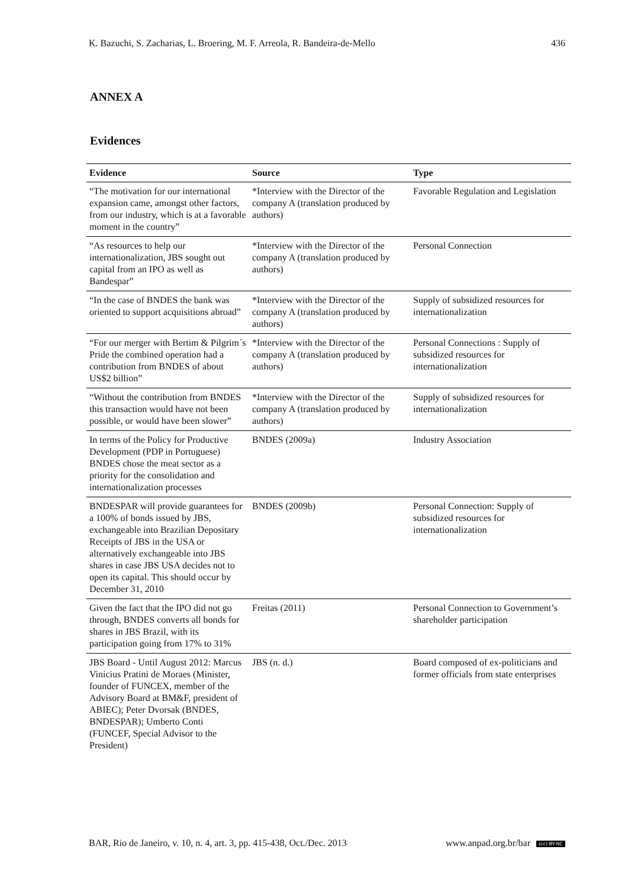K. Bazuchi, S. Zacharias, L. Broering, M. F. Arreola, R. Bandeira-de-Mello 436
ANNEX A
Evidences
| Evidence | Source | Type |
| --- | --- | --- |
| “The motivation for our international expansion came, amongst other factors, from our industry, which is at a favorable moment in the country” | *Interview with the Director of the company A (translation produced by authors) | Favorable Regulation and Legislation |
| “As resources to help our internationalization, JBS sought out capital from an IPO as well as Bandespar” | *Interview with the Director of the company A (translation produced by authors) | Personal Connection |
| “In the case of BNDES the bank was oriented to support acquisitions abroad” | *Interview with the Director of the company A (translation produced by authors) | Supply of subsidized resources for internationalization |
| “For our merger with Bertim & Pilgrim´s Pride the combined operation had a contribution from BNDES of about US$2 billion” | *Interview with the Director of the company A (translation produced by authors) | Personal Connections : Supply of subsidized resources for internationalization |
| “Without the contribution from BNDES this transaction would have not been possible, or would have been slower” | *Interview with the Director of the company A (translation produced by authors) | Supply of subsidized resources for internationalization |
| In terms of the Policy for Productive Development (PDP in Portuguese) BNDES chose the meat sector as a priority for the consolidation and internationalization processes | BNDES (2009a) | Industry Association |
| BNDESPAR will provide guarantees for a 100% of bonds issued by JBS, exchangeable into Brazilian Depositary Receipts of JBS in the USA or alternatively exchangeable into JBS shares in case JBS USA decides not to open its capital. This should occur by December 31, 2010 | BNDES (2009b) | Personal Connection: Supply of subsidized resources for internationalization |
| Given the fact that the IPO did not go through, BNDES converts all bonds for shares in JBS Brazil, with its participation going from 17% to 31% | Freitas (2011) | Personal Connection to Government’s shareholder participation |
| JBS Board - Until August 2012: Marcus Vinicius Pratini de Moraes (Minister, founder of FUNCEX, member of the Advisory Board at BM&F, president of ABIEC); Peter Dvorsak (BNDES, BNDESPAR); Umberto Conti (FUNCEF, Special Advisor to the President) | JBS (n. d.) | Board composed of ex-politicians and former officials from state enterprises |
BAR, Rio de Janeiro, v. 10, n. 4, art. 3, pp. 415-438, Oct./Dec. 2013 www.anpad.org.br/bar (cc) BY-NC